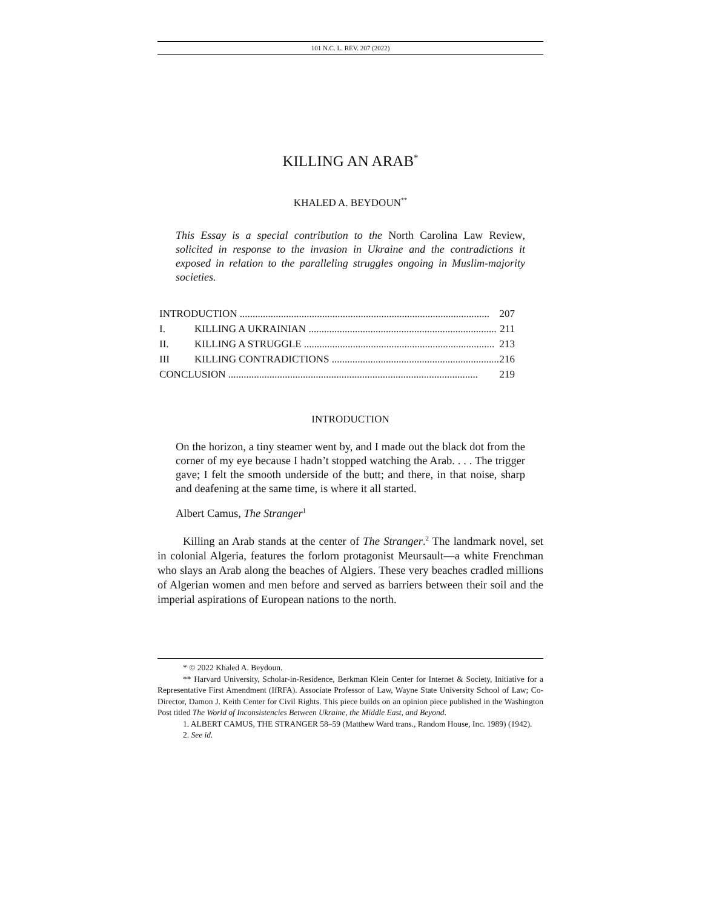101 N.C. L. REV. 207 (2022)
KILLING AN ARAB<sup>*</sup>
KHALED A. BEYDOUN<sup>**</sup>
This Essay is a special contribution to the North Carolina Law Review, solicited in response to the invasion in Ukraine and the contradictions it exposed in relation to the paralleling struggles ongoing in Muslim-majority societies.
INTRODUCTION ................................................................................................. 207
I. KILLING A UKRAINIAN ......................................................................... 211
II. KILLING A STRUGGLE .......................................................................... 213
III KILLING CONTRADICTIONS ................................................................. 216
CONCLUSION ................................................................................................. 219
INTRODUCTION
On the horizon, a tiny steamer went by, and I made out the black dot from the corner of my eye because I hadn’t stopped watching the Arab. . . . The trigger gave; I felt the smooth underside of the butt; and there, in that noise, sharp and deafening at the same time, is where it all started.
Albert Camus, The Stranger<sup>1</sup>
Killing an Arab stands at the center of The Stranger.<sup>2</sup> The landmark novel, set in colonial Algeria, features the forlorn protagonist Meursault—a white Frenchman who slays an Arab along the beaches of Algiers. These very beaches cradled millions of Algerian women and men before and served as barriers between their soil and the imperial aspirations of European nations to the north.
* © 2022 Khaled A. Beydoun.
** Harvard University, Scholar-in-Residence, Berkman Klein Center for Internet & Society, Initiative for a Representative First Amendment (IfRFA). Associate Professor of Law, Wayne State University School of Law; Co-Director, Damon J. Keith Center for Civil Rights. This piece builds on an opinion piece published in the Washington Post titled The World of Inconsistencies Between Ukraine, the Middle East, and Beyond.
1. ALBERT CAMUS, THE STRANGER 58–59 (Matthew Ward trans., Random House, Inc. 1989) (1942).
2. See id.